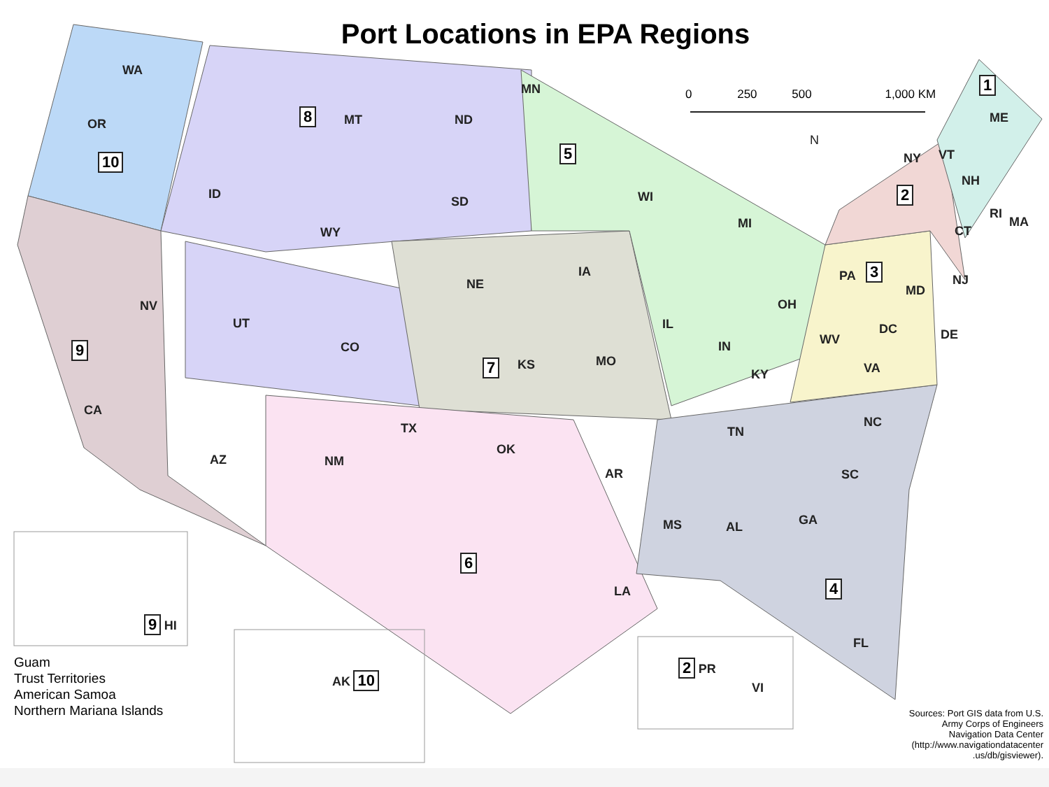Port Locations in EPA Regions
WA
OR
10
ID
8 MT ND
MN
5
SD
WY
WI
MI
IA
NE
NV
UT
CO
IL
IN
OH
9
7 KS MO
KY
CA
TX
OK
TN
NC
AZ NM
AR SC
MS AL GA
6
LA 4
FL
PA
3
MD
NJ
DC DE
WV
VA
NY VT
2
NH
RI
MA
CT
1
ME
9 HI
AK 10
2 PR
VI
N
0 250 500 1,000 KM
Guam
Trust Territories
American Samoa
Northern Mariana Islands
Sources: Port GIS data from U.S.
Army Corps of Engineers
Navigation Data Center
(http://www.navigationdatacenter
.us/db/gisviewer).